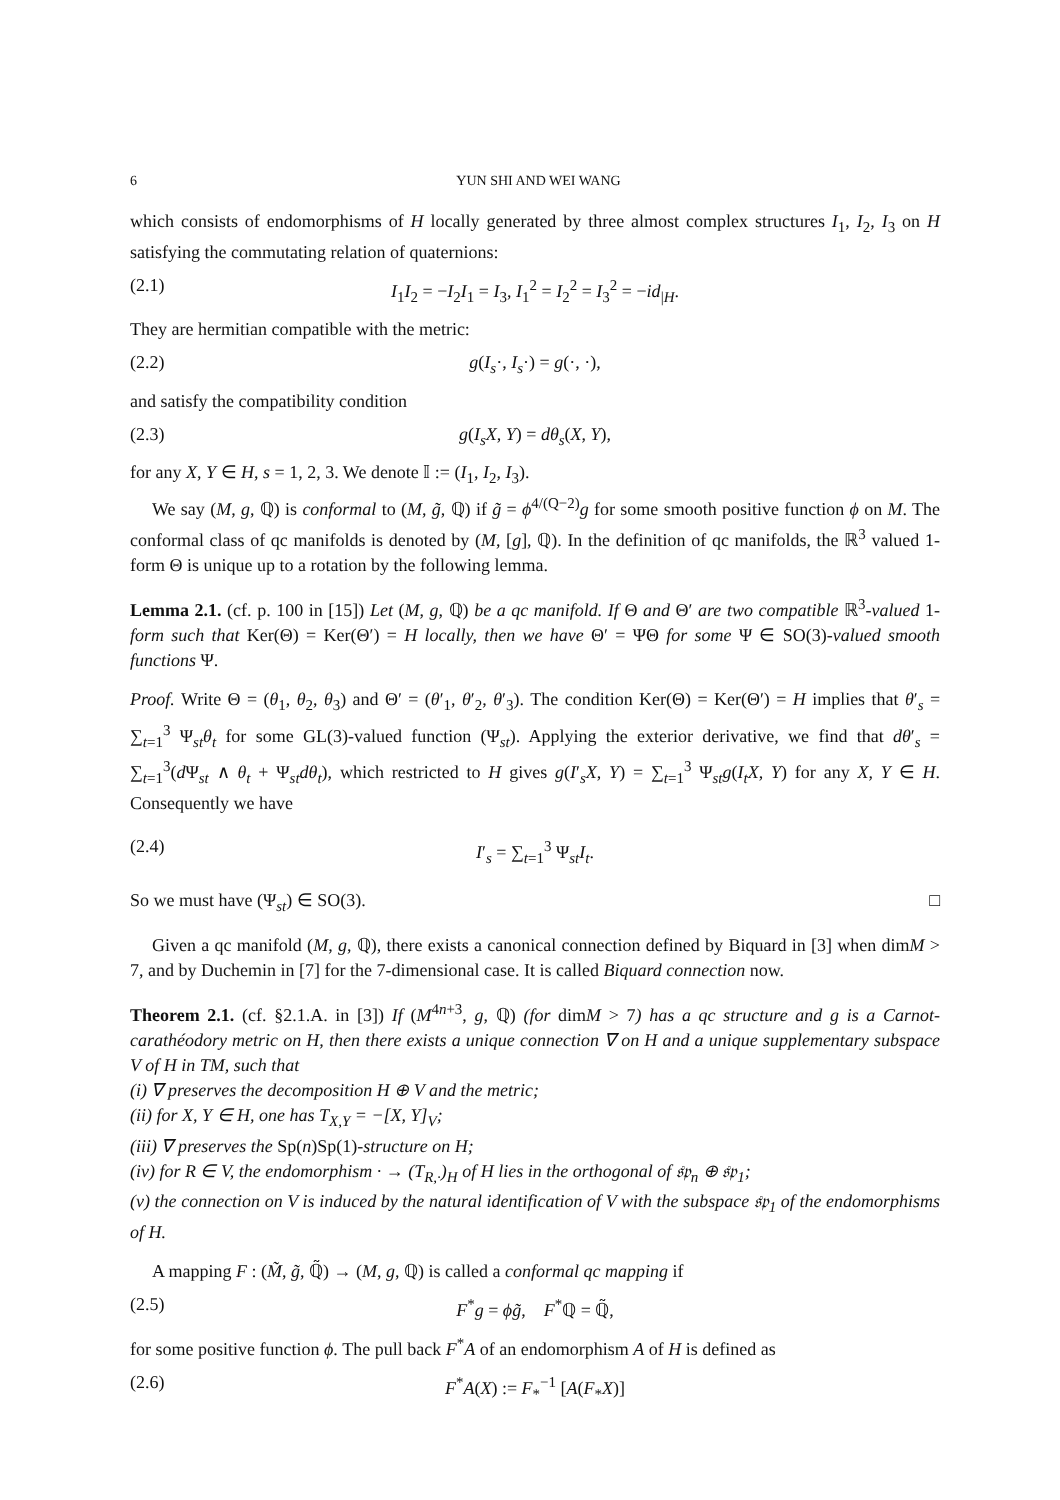6 YUN SHI AND WEI WANG
which consists of endomorphisms of H locally generated by three almost complex structures I<sub>1</sub>, I<sub>2</sub>, I<sub>3</sub> on H satisfying the commutating relation of quaternions:
(2.1) I<sub>1</sub>I<sub>2</sub> = −I<sub>2</sub>I<sub>1</sub> = I<sub>3</sub>, I<sub>1</sub><sup>2</sup> = I<sub>2</sub><sup>2</sup> = I<sub>3</sub><sup>2</sup> = −id<sub>|H</sub>.
They are hermitian compatible with the metric:
(2.2) g(I<sub>s</sub>·, I<sub>s</sub>·) = g(·, ·),
and satisfy the compatibility condition
(2.3) g(I<sub>s</sub>X, Y) = dθ<sub>s</sub>(X, Y),
for any X, Y ∈ H, s = 1, 2, 3. We denote 𝕀 := (I<sub>1</sub>, I<sub>2</sub>, I<sub>3</sub>).
We say (M, g, ℚ) is conformal to (M, g̃, ℚ) if g̃ = ϕ<sup>4/(Q−2)</sup>g for some smooth positive function ϕ on M. The conformal class of qc manifolds is denoted by (M, [g], ℚ). In the definition of qc manifolds, the ℝ<sup>3</sup> valued 1-form Θ is unique up to a rotation by the following lemma.
Lemma 2.1. (cf. p. 100 in [15]) Let (M, g, ℚ) be a qc manifold. If Θ and Θ′ are two compatible ℝ<sup>3</sup>-valued 1-form such that Ker(Θ) = Ker(Θ′) = H locally, then we have Θ′ = ΨΘ for some Ψ ∈ SO(3)-valued smooth functions Ψ.
Proof. Write Θ = (θ<sub>1</sub>, θ<sub>2</sub>, θ<sub>3</sub>) and Θ′ = (θ′<sub>1</sub>, θ′<sub>2</sub>, θ′<sub>3</sub>). The condition Ker(Θ) = Ker(Θ′) = H implies that θ′<sub>s</sub> = ∑<sub>t=1</sub><sup>3</sup> Ψ<sub>st</sub>θ<sub>t</sub> for some GL(3)-valued function (Ψ<sub>st</sub>). Applying the exterior derivative, we find that dθ′<sub>s</sub> = ∑<sub>t=1</sub><sup>3</sup>(d Ψ<sub>st</sub> ∧ θ<sub>t</sub> + Ψ<sub>st</sub>dθ<sub>t</sub>), which restricted to H gives g(I′<sub>s</sub>X, Y) = ∑<sub>t=1</sub><sup>3</sup> Ψ<sub>st</sub>g(I<sub>t</sub>X, Y) for any X, Y ∈ H. Consequently we have
(2.4) I′<sub>s</sub> = ∑<sub>t=1</sub><sup>3</sup> Ψ<sub>st</sub>I<sub>t</sub>.
So we must have (Ψ<sub>st</sub>) ∈ SO(3). □
Given a qc manifold (M, g, ℚ), there exists a canonical connection defined by Biquard in [3] when dimM > 7, and by Duchemin in [7] for the 7-dimensional case. It is called Biquard connection now.
Theorem 2.1. (cf. §2.1.A. in [3]) If (M<sup>4n+3</sup>, g, ℚ) (for dimM > 7) has a qc structure and g is a Carnot-carathéodory metric on H, then there exists a unique connection ∇ on H and a unique supplementary subspace V of H in TM, such that
(i) ∇ preserves the decomposition H ⊕ V and the metric;
(ii) for X, Y ∈ H, one has T<sub>X,Y</sub> = −[X, Y]<sub>V</sub>;
(iii) ∇ preserves the Sp(n)Sp(1)-structure on H;
(iv) for R ∈ V, the endomorphism · → (T<sub>R,·</sub>)<sub>H</sub> of H lies in the orthogonal of 𝔰𝔭<sub>n</sub> ⊕ 𝔰𝔭<sub>1</sub>;
(v) the connection on V is induced by the natural identification of V with the subspace 𝔰𝔭<sub>1</sub> of the endomorphisms of H.
A mapping F : (M̃, g̃, ℚ̃) → (M, g, ℚ) is called a conformal qc mapping if
(2.5) F<sup>*</sup>g = ϕg̃, F<sup>*</sup>ℚ = ℚ̃,
for some positive function ϕ. The pull back F<sup>*</sup>A of an endomorphism A of H is defined as
(2.6) F<sup>*</sup>A(X) := F<sub>*</sub><sup>−1</sup> [A(F<sub>*</sub>X)]